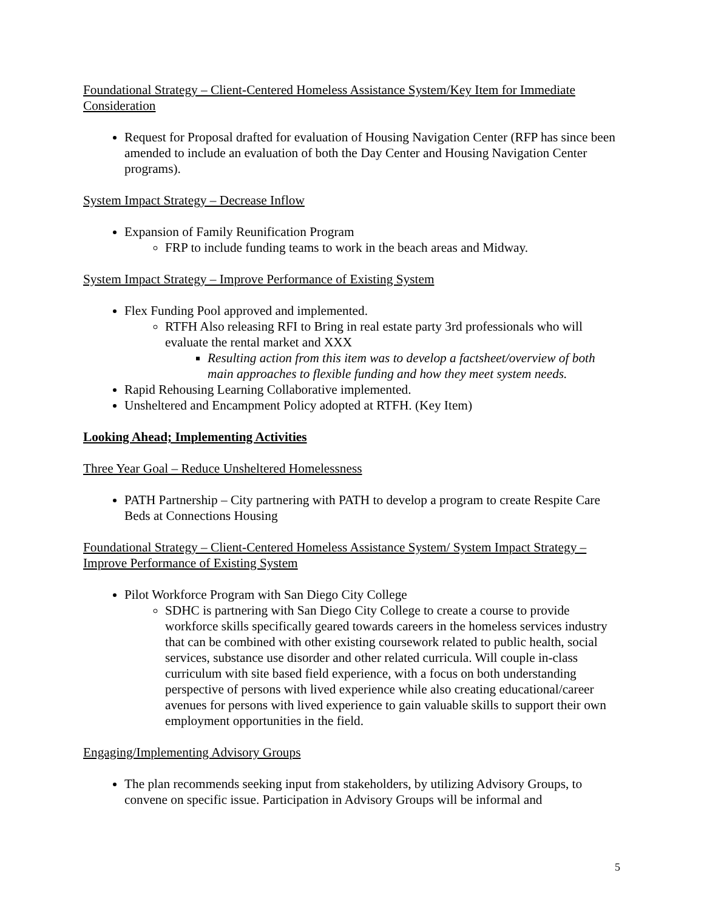Foundational Strategy – Client-Centered Homeless Assistance System/Key Item for Immediate Consideration
Request for Proposal drafted for evaluation of Housing Navigation Center (RFP has since been amended to include an evaluation of both the Day Center and Housing Navigation Center programs).
System Impact Strategy – Decrease Inflow
Expansion of Family Reunification Program
FRP to include funding teams to work in the beach areas and Midway.
System Impact Strategy – Improve Performance of Existing System
Flex Funding Pool approved and implemented.
RTFH Also releasing RFI to Bring in real estate party 3rd professionals who will evaluate the rental market and XXX
Resulting action from this item was to develop a factsheet/overview of both main approaches to flexible funding and how they meet system needs.
Rapid Rehousing Learning Collaborative implemented.
Unsheltered and Encampment Policy adopted at RTFH. (Key Item)
Looking Ahead; Implementing Activities
Three Year Goal – Reduce Unsheltered Homelessness
PATH Partnership – City partnering with PATH to develop a program to create Respite Care Beds at Connections Housing
Foundational Strategy – Client-Centered Homeless Assistance System/ System Impact Strategy – Improve Performance of Existing System
Pilot Workforce Program with San Diego City College
SDHC is partnering with San Diego City College to create a course to provide workforce skills specifically geared towards careers in the homeless services industry that can be combined with other existing coursework related to public health, social services, substance use disorder and other related curricula. Will couple in-class curriculum with site based field experience, with a focus on both understanding perspective of persons with lived experience while also creating educational/career avenues for persons with lived experience to gain valuable skills to support their own employment opportunities in the field.
Engaging/Implementing Advisory Groups
The plan recommends seeking input from stakeholders, by utilizing Advisory Groups, to convene on specific issue. Participation in Advisory Groups will be informal and
5